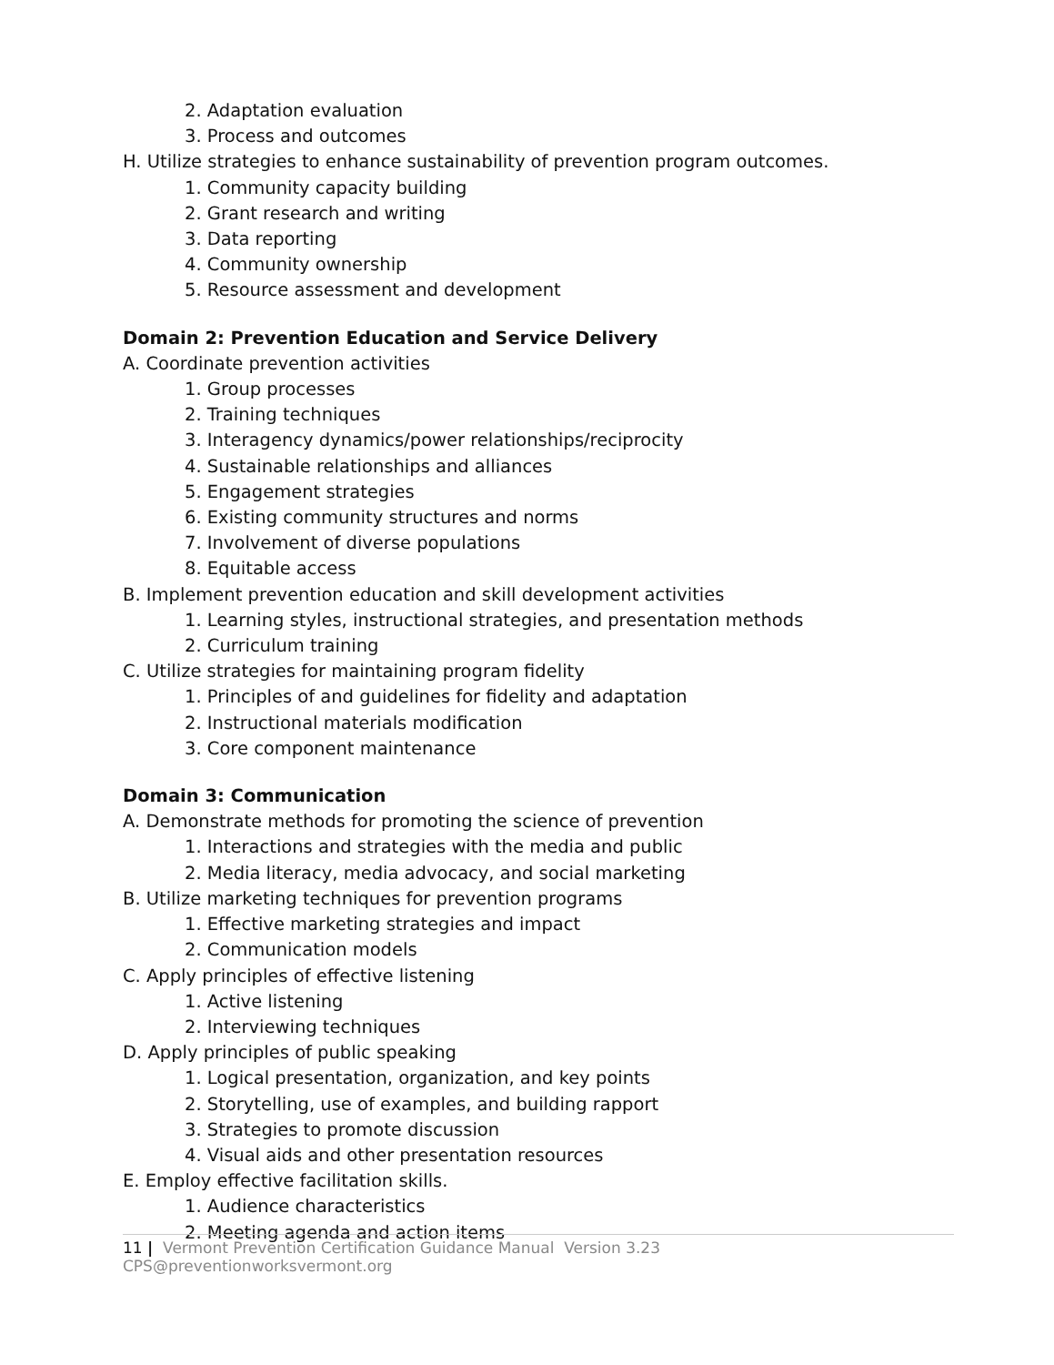2. Adaptation evaluation
3. Process and outcomes
H. Utilize strategies to enhance sustainability of prevention program outcomes.
1. Community capacity building
2. Grant research and writing
3. Data reporting
4. Community ownership
5. Resource assessment and development
Domain 2: Prevention Education and Service Delivery
A. Coordinate prevention activities
1. Group processes
2. Training techniques
3. Interagency dynamics/power relationships/reciprocity
4. Sustainable relationships and alliances
5. Engagement strategies
6. Existing community structures and norms
7. Involvement of diverse populations
8. Equitable access
B. Implement prevention education and skill development activities
1. Learning styles, instructional strategies, and presentation methods
2. Curriculum training
C. Utilize strategies for maintaining program fidelity
1. Principles of and guidelines for fidelity and adaptation
2. Instructional materials modification
3. Core component maintenance
Domain 3: Communication
A. Demonstrate methods for promoting the science of prevention
1. Interactions and strategies with the media and public
2. Media literacy, media advocacy, and social marketing
B. Utilize marketing techniques for prevention programs
1. Effective marketing strategies and impact
2. Communication models
C. Apply principles of effective listening
1. Active listening
2. Interviewing techniques
D. Apply principles of public speaking
1. Logical presentation, organization, and key points
2. Storytelling, use of examples, and building rapport
3. Strategies to promote discussion
4. Visual aids and other presentation resources
E. Employ effective facilitation skills.
1. Audience characteristics
2. Meeting agenda and action items
11 | Vermont Prevention Certification Guidance Manual Version 3.23 CPS@preventionworksvermont.org